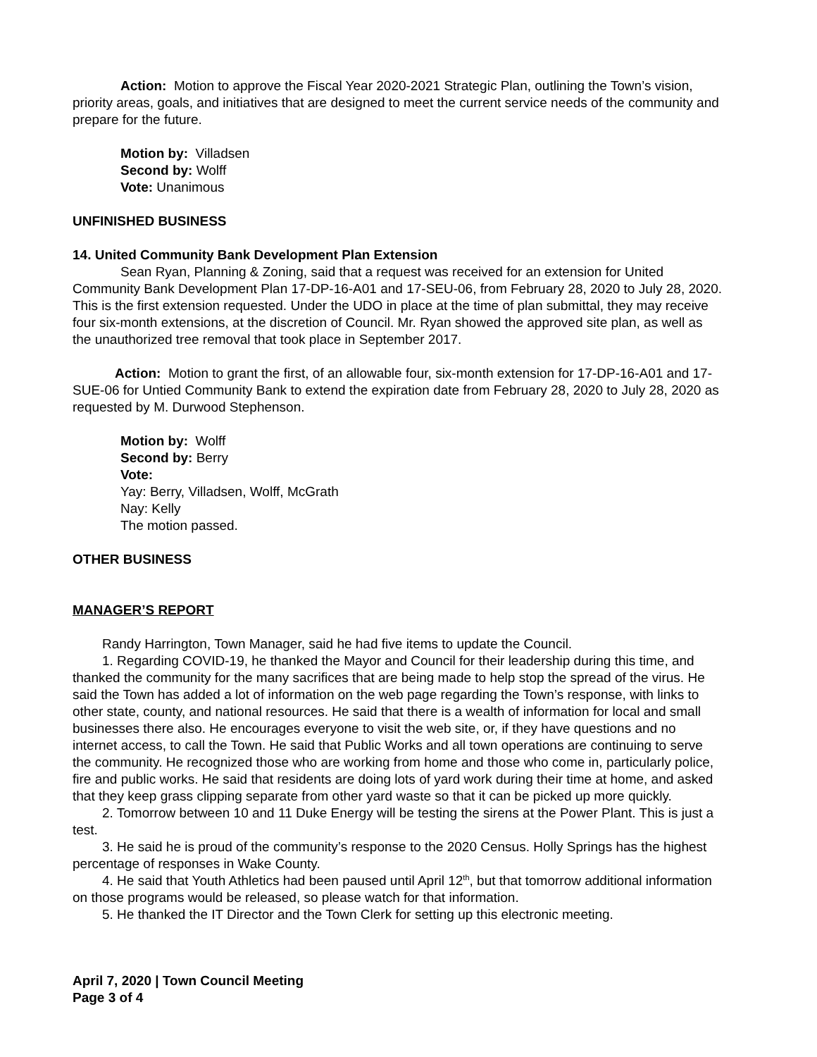Action: Motion to approve the Fiscal Year 2020-2021 Strategic Plan, outlining the Town’s vision, priority areas, goals, and initiatives that are designed to meet the current service needs of the community and prepare for the future.
Motion by: Villadsen
Second by: Wolff
Vote: Unanimous
UNFINISHED BUSINESS
14. United Community Bank Development Plan Extension
Sean Ryan, Planning & Zoning, said that a request was received for an extension for United Community Bank Development Plan 17-DP-16-A01 and 17-SEU-06, from February 28, 2020 to July 28, 2020. This is the first extension requested. Under the UDO in place at the time of plan submittal, they may receive four six-month extensions, at the discretion of Council. Mr. Ryan showed the approved site plan, as well as the unauthorized tree removal that took place in September 2017.
Action: Motion to grant the first, of an allowable four, six-month extension for 17-DP-16-A01 and 17-SUE-06 for Untied Community Bank to extend the expiration date from February 28, 2020 to July 28, 2020 as requested by M. Durwood Stephenson.
Motion by: Wolff
Second by: Berry
Vote:
Yay: Berry, Villadsen, Wolff, McGrath
Nay: Kelly
The motion passed.
OTHER BUSINESS
MANAGER’S REPORT
Randy Harrington, Town Manager, said he had five items to update the Council.
1. Regarding COVID-19, he thanked the Mayor and Council for their leadership during this time, and thanked the community for the many sacrifices that are being made to help stop the spread of the virus. He said the Town has added a lot of information on the web page regarding the Town’s response, with links to other state, county, and national resources. He said that there is a wealth of information for local and small businesses there also. He encourages everyone to visit the web site, or, if they have questions and no internet access, to call the Town. He said that Public Works and all town operations are continuing to serve the community. He recognized those who are working from home and those who come in, particularly police, fire and public works. He said that residents are doing lots of yard work during their time at home, and asked that they keep grass clipping separate from other yard waste so that it can be picked up more quickly.
2. Tomorrow between 10 and 11 Duke Energy will be testing the sirens at the Power Plant. This is just a test.
3. He said he is proud of the community’s response to the 2020 Census. Holly Springs has the highest percentage of responses in Wake County.
4. He said that Youth Athletics had been paused until April 12<sup>th</sup>, but that tomorrow additional information on those programs would be released, so please watch for that information.
5. He thanked the IT Director and the Town Clerk for setting up this electronic meeting.
April 7, 2020 | Town Council Meeting
Page 3 of 4